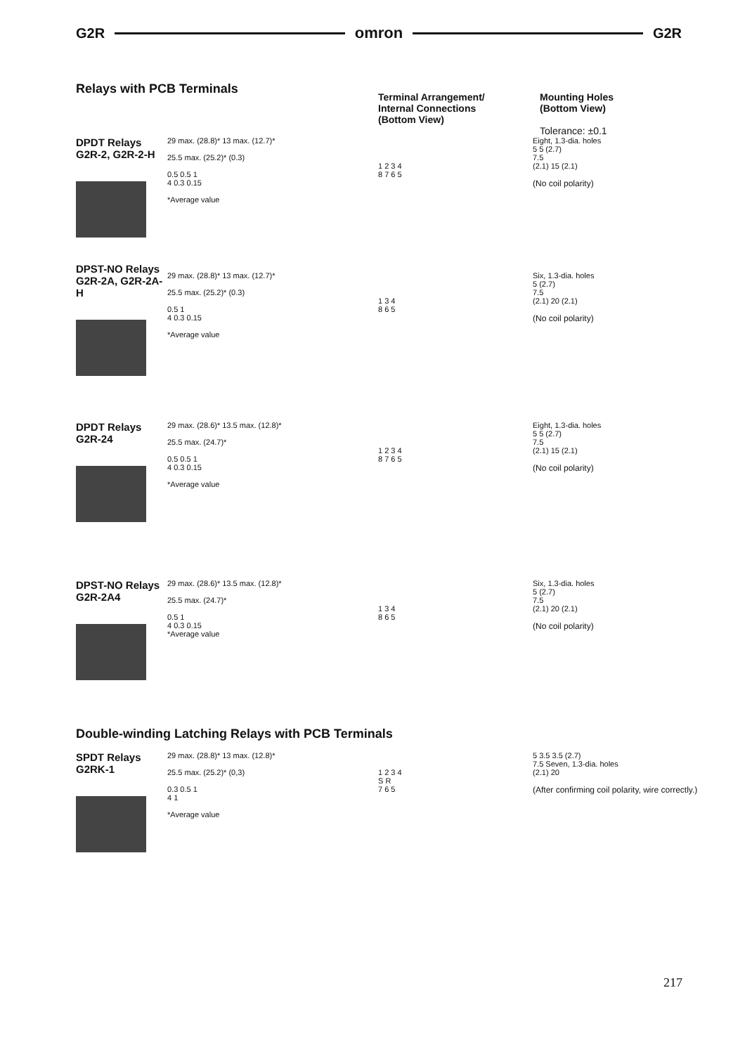G2R omron G2R
Relays with PCB Terminals
Terminal Arrangement/
Internal Connections
(Bottom View)
Mounting Holes
(Bottom View)
Tolerance: ±0.1
DPDT Relays
G2R-2, G2R-2-H
29 max. (28.8)* 13 max. (12.7)*
25.5 max. (25.2)* (0.3)
0.5 0.5 1
4 0.3 0.15
*Average value
1 2 3 4
8 7 6 5
Eight, 1.3-dia. holes
5 5 (2.7)
7.5
(2.1) 15 (2.1)
(No coil polarity)
DPST-NO Relays
G2R-2A, G2R-2A-H
29 max. (28.8)* 13 max. (12.7)*
25.5 max. (25.2)* (0.3)
0.5 1
4 0.3 0.15
*Average value
1 3 4
8 6 5
Six, 1.3-dia. holes
5 (2.7)
7.5
(2.1) 20 (2.1)
(No coil polarity)
DPDT Relays
G2R-24
29 max. (28.6)* 13.5 max. (12.8)*
25.5 max. (24.7)*
0.5 0.5 1
4 0.3 0.15
*Average value
1 2 3 4
8 7 6 5
Eight, 1.3-dia. holes
5 5 (2.7)
7.5
(2.1) 15 (2.1)
(No coil polarity)
DPST-NO Relays
G2R-2A4
29 max. (28.6)* 13.5 max. (12.8)*
25.5 max. (24.7)*
0.5 1
4 0.3 0.15
*Average value
1 3 4
8 6 5
Six, 1.3-dia. holes
5 (2.7)
7.5
(2.1) 20 (2.1)
(No coil polarity)
Double-winding Latching Relays with PCB Terminals
SPDT Relays
G2RK-1
29 max. (28.8)* 13 max. (12.8)*
25.5 max. (25.2)* (0,3)
0.3 0.5 1
4 1
*Average value
1 2 3 4
S R
7 6 5
5 3.5 3.5 (2.7)
7.5 Seven, 1.3-dia. holes
(2.1) 20
(After confirming coil polarity, wire correctly.)
217